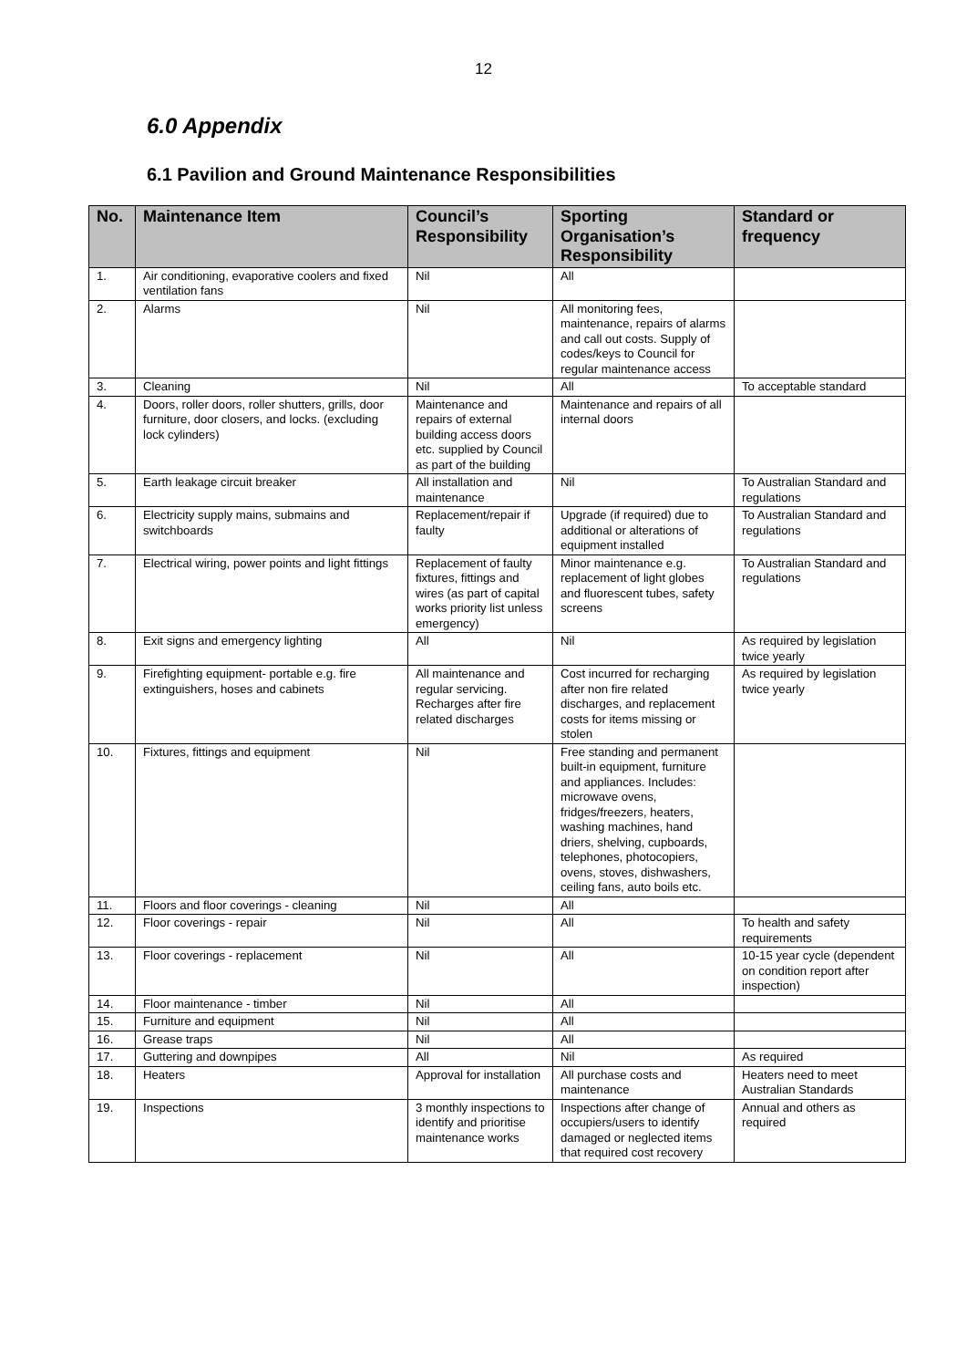12
6.0 Appendix
6.1 Pavilion and Ground Maintenance Responsibilities
| No. | Maintenance Item | Council’s Responsibility | Sporting Organisation’s Responsibility | Standard or frequency |
| --- | --- | --- | --- | --- |
| 1. | Air conditioning, evaporative coolers and fixed ventilation fans | Nil | All | |
| 2. | Alarms | Nil | All monitoring fees, maintenance, repairs of alarms and call out costs. Supply of codes/keys to Council for regular maintenance access | |
| 3. | Cleaning | Nil | All | To acceptable standard |
| 4. | Doors, roller doors, roller shutters, grills, door furniture, door closers, and locks. (excluding lock cylinders) | Maintenance and repairs of external building access doors etc. supplied by Council as part of the building | Maintenance and repairs of all internal doors | |
| 5. | Earth leakage circuit breaker | All installation and maintenance | Nil | To Australian Standard and regulations |
| 6. | Electricity supply mains, submains and switchboards | Replacement/repair if faulty | Upgrade (if required) due to additional or alterations of equipment installed | To Australian Standard and regulations |
| 7. | Electrical wiring, power points and light fittings | Replacement of faulty fixtures, fittings and wires (as part of capital works priority list unless emergency) | Minor maintenance e.g. replacement of light globes and fluorescent tubes, safety screens | To Australian Standard and regulations |
| 8. | Exit signs and emergency lighting | All | Nil | As required by legislation twice yearly |
| 9. | Firefighting equipment- portable e.g. fire extinguishers, hoses and cabinets | All maintenance and regular servicing. Recharges after fire related discharges | Cost incurred for recharging after non fire related discharges, and replacement costs for items missing or stolen | As required by legislation twice yearly |
| 10. | Fixtures, fittings and equipment | Nil | Free standing and permanent built-in equipment, furniture and appliances. Includes: microwave ovens, fridges/freezers, heaters, washing machines, hand driers, shelving, cupboards, telephones, photocopiers, ovens, stoves, dishwashers, ceiling fans, auto boils etc. | |
| 11. | Floors and floor coverings - cleaning | Nil | All | |
| 12. | Floor coverings - repair | Nil | All | To health and safety requirements |
| 13. | Floor coverings - replacement | Nil | All | 10-15 year cycle (dependent on condition report after inspection) |
| 14. | Floor maintenance - timber | Nil | All | |
| 15. | Furniture and equipment | Nil | All | |
| 16. | Grease traps | Nil | All | |
| 17. | Guttering and downpipes | All | Nil | As required |
| 18. | Heaters | Approval for installation | All purchase costs and maintenance | Heaters need to meet Australian Standards |
| 19. | Inspections | 3 monthly inspections to identify and prioritise maintenance works | Inspections after change of occupiers/users to identify damaged or neglected items that required cost recovery | Annual and others as required |